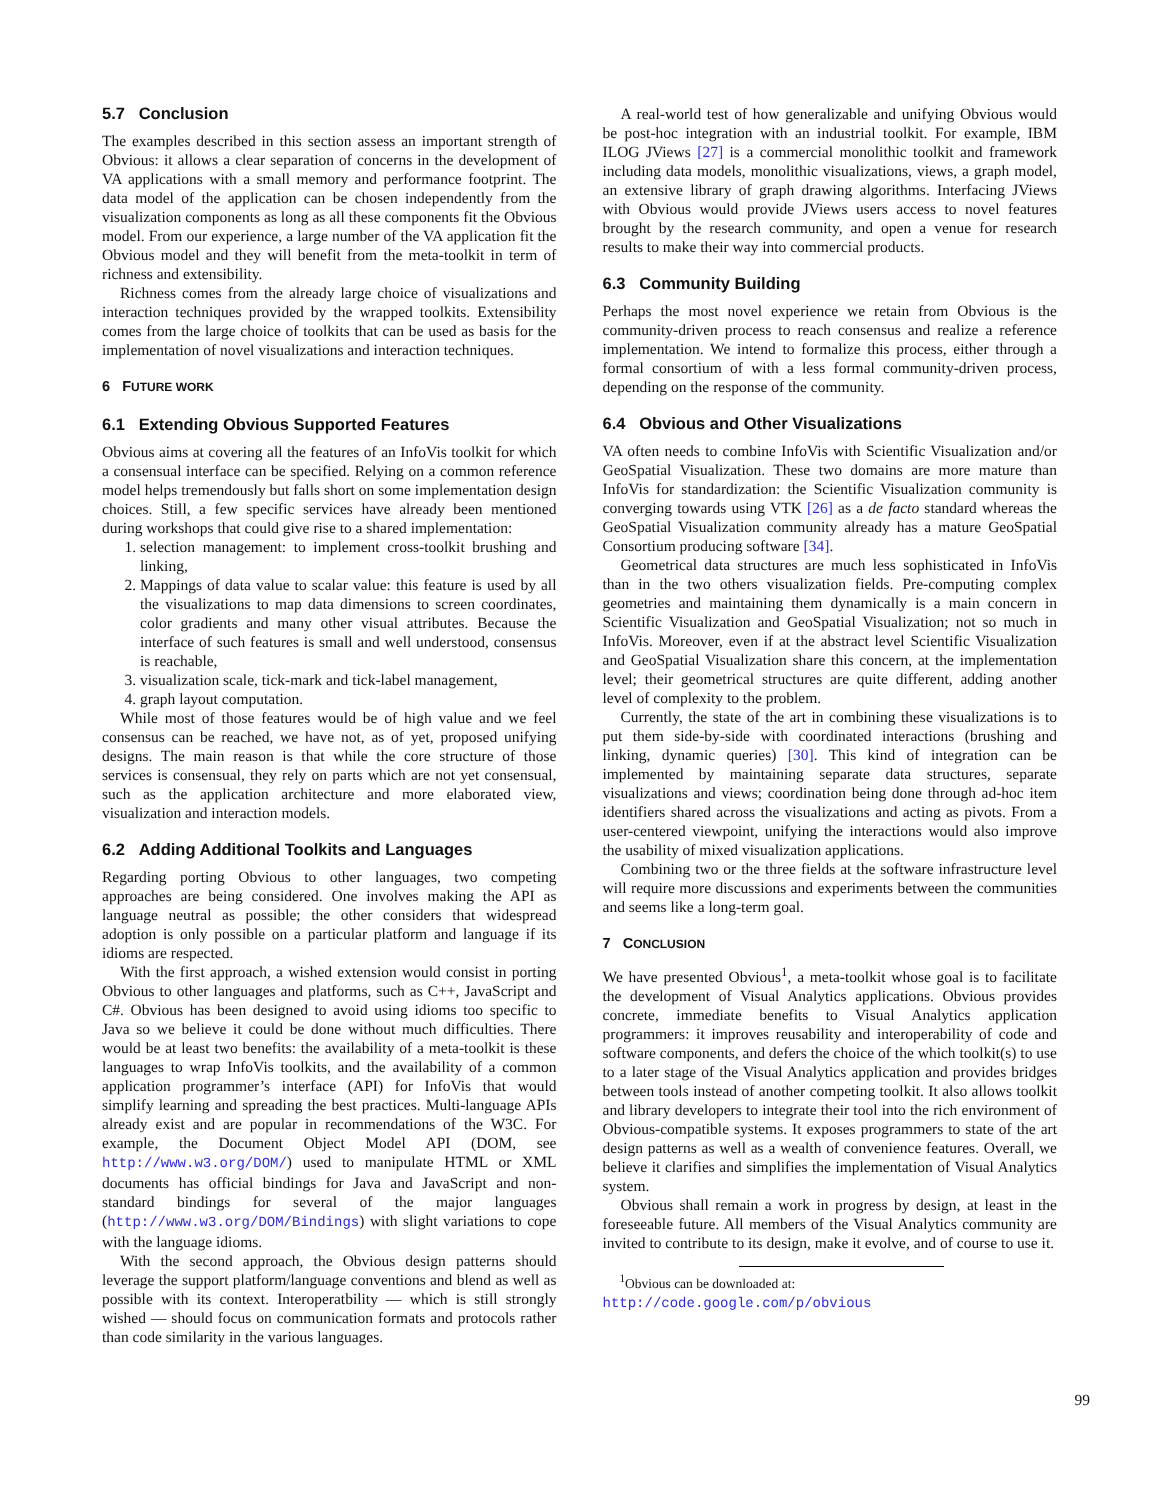5.7 Conclusion
The examples described in this section assess an important strength of Obvious: it allows a clear separation of concerns in the development of VA applications with a small memory and performance footprint. The data model of the application can be chosen independently from the visualization components as long as all these components fit the Obvious model. From our experience, a large number of the VA application fit the Obvious model and they will benefit from the meta-toolkit in term of richness and extensibility.
Richness comes from the already large choice of visualizations and interaction techniques provided by the wrapped toolkits. Extensibility comes from the large choice of toolkits that can be used as basis for the implementation of novel visualizations and interaction techniques.
6 FUTURE WORK
6.1 Extending Obvious Supported Features
Obvious aims at covering all the features of an InfoVis toolkit for which a consensual interface can be specified. Relying on a common reference model helps tremendously but falls short on some implementation design choices. Still, a few specific services have already been mentioned during workshops that could give rise to a shared implementation:
1. selection management: to implement cross-toolkit brushing and linking,
2. Mappings of data value to scalar value: this feature is used by all the visualizations to map data dimensions to screen coordinates, color gradients and many other visual attributes. Because the interface of such features is small and well understood, consensus is reachable,
3. visualization scale, tick-mark and tick-label management,
4. graph layout computation.
While most of those features would be of high value and we feel consensus can be reached, we have not, as of yet, proposed unifying designs. The main reason is that while the core structure of those services is consensual, they rely on parts which are not yet consensual, such as the application architecture and more elaborated view, visualization and interaction models.
6.2 Adding Additional Toolkits and Languages
Regarding porting Obvious to other languages, two competing approaches are being considered. One involves making the API as language neutral as possible; the other considers that widespread adoption is only possible on a particular platform and language if its idioms are respected.
With the first approach, a wished extension would consist in porting Obvious to other languages and platforms, such as C++, JavaScript and C#. Obvious has been designed to avoid using idioms too specific to Java so we believe it could be done without much difficulties. There would be at least two benefits: the availability of a meta-toolkit is these languages to wrap InfoVis toolkits, and the availability of a common application programmer’s interface (API) for InfoVis that would simplify learning and spreading the best practices. Multi-language APIs already exist and are popular in recommendations of the W3C. For example, the Document Object Model API (DOM, see http://www.w3.org/DOM/) used to manipulate HTML or XML documents has official bindings for Java and JavaScript and non-standard bindings for several of the major languages (http://www.w3.org/DOM/Bindings) with slight variations to cope with the language idioms.
With the second approach, the Obvious design patterns should leverage the support platform/language conventions and blend as well as possible with its context. Interoperatbility — which is still strongly wished — should focus on communication formats and protocols rather than code similarity in the various languages.
A real-world test of how generalizable and unifying Obvious would be post-hoc integration with an industrial toolkit. For example, IBM ILOG JViews [27] is a commercial monolithic toolkit and framework including data models, monolithic visualizations, views, a graph model, an extensive library of graph drawing algorithms. Interfacing JViews with Obvious would provide JViews users access to novel features brought by the research community, and open a venue for research results to make their way into commercial products.
6.3 Community Building
Perhaps the most novel experience we retain from Obvious is the community-driven process to reach consensus and realize a reference implementation. We intend to formalize this process, either through a formal consortium of with a less formal community-driven process, depending on the response of the community.
6.4 Obvious and Other Visualizations
VA often needs to combine InfoVis with Scientific Visualization and/or GeoSpatial Visualization. These two domains are more mature than InfoVis for standardization: the Scientific Visualization community is converging towards using VTK [26] as a de facto standard whereas the GeoSpatial Visualization community already has a mature GeoSpatial Consortium producing software [34].
Geometrical data structures are much less sophisticated in InfoVis than in the two others visualization fields. Pre-computing complex geometries and maintaining them dynamically is a main concern in Scientific Visualization and GeoSpatial Visualization; not so much in InfoVis. Moreover, even if at the abstract level Scientific Visualization and GeoSpatial Visualization share this concern, at the implementation level; their geometrical structures are quite different, adding another level of complexity to the problem.
Currently, the state of the art in combining these visualizations is to put them side-by-side with coordinated interactions (brushing and linking, dynamic queries) [30]. This kind of integration can be implemented by maintaining separate data structures, separate visualizations and views; coordination being done through ad-hoc item identifiers shared across the visualizations and acting as pivots. From a user-centered viewpoint, unifying the interactions would also improve the usability of mixed visualization applications.
Combining two or the three fields at the software infrastructure level will require more discussions and experiments between the communities and seems like a long-term goal.
7 CONCLUSION
We have presented Obvious<sup>1</sup>, a meta-toolkit whose goal is to facilitate the development of Visual Analytics applications. Obvious provides concrete, immediate benefits to Visual Analytics application programmers: it improves reusability and interoperability of code and software components, and defers the choice of the which toolkit(s) to use to a later stage of the Visual Analytics application and provides bridges between tools instead of another competing toolkit. It also allows toolkit and library developers to integrate their tool into the rich environment of Obvious-compatible systems. It exposes programmers to state of the art design patterns as well as a wealth of convenience features. Overall, we believe it clarifies and simplifies the implementation of Visual Analytics system.
Obvious shall remain a work in progress by design, at least in the foreseeable future. All members of the Visual Analytics community are invited to contribute to its design, make it evolve, and of course to use it.
<sup>1</sup> Obvious can be downloaded at:
http://code.google.com/p/obvious
99